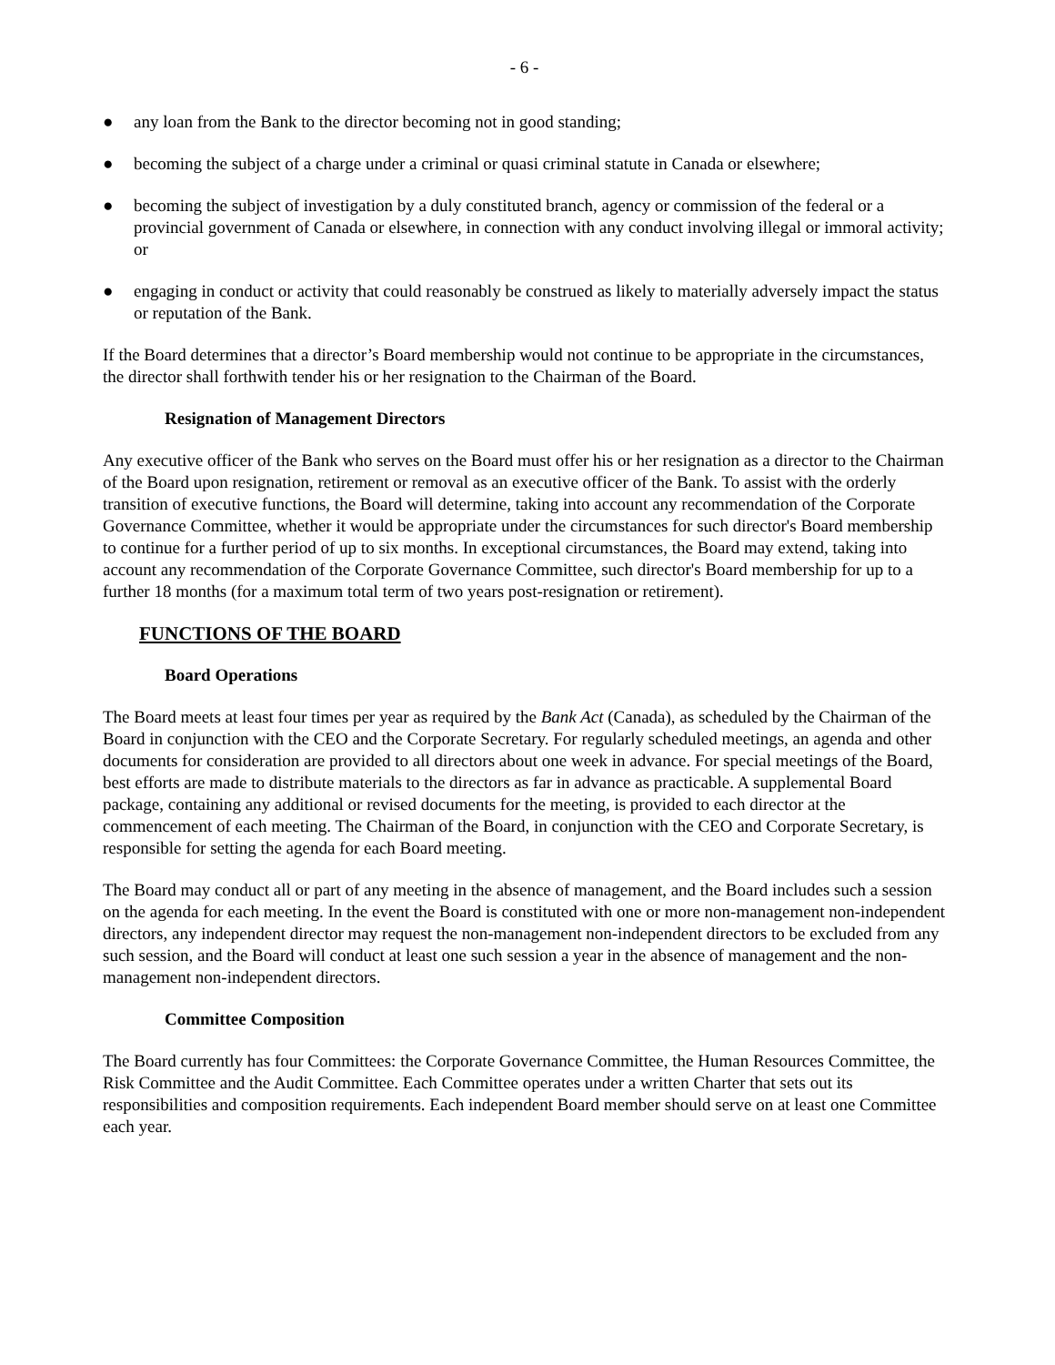- 6 -
● any loan from the Bank to the director becoming not in good standing;
● becoming the subject of a charge under a criminal or quasi criminal statute in Canada or elsewhere;
● becoming the subject of investigation by a duly constituted branch, agency or commission of the federal or a provincial government of Canada or elsewhere, in connection with any conduct involving illegal or immoral activity; or
● engaging in conduct or activity that could reasonably be construed as likely to materially adversely impact the status or reputation of the Bank.
If the Board determines that a director’s Board membership would not continue to be appropriate in the circumstances, the director shall forthwith tender his or her resignation to the Chairman of the Board.
Resignation of Management Directors
Any executive officer of the Bank who serves on the Board must offer his or her resignation as a director to the Chairman of the Board upon resignation, retirement or removal as an executive officer of the Bank. To assist with the orderly transition of executive functions, the Board will determine, taking into account any recommendation of the Corporate Governance Committee, whether it would be appropriate under the circumstances for such director's Board membership to continue for a further period of up to six months. In exceptional circumstances, the Board may extend, taking into account any recommendation of the Corporate Governance Committee, such director's Board membership for up to a further 18 months (for a maximum total term of two years post-resignation or retirement).
FUNCTIONS OF THE BOARD
Board Operations
The Board meets at least four times per year as required by the Bank Act (Canada), as scheduled by the Chairman of the Board in conjunction with the CEO and the Corporate Secretary. For regularly scheduled meetings, an agenda and other documents for consideration are provided to all directors about one week in advance. For special meetings of the Board, best efforts are made to distribute materials to the directors as far in advance as practicable. A supplemental Board package, containing any additional or revised documents for the meeting, is provided to each director at the commencement of each meeting. The Chairman of the Board, in conjunction with the CEO and Corporate Secretary, is responsible for setting the agenda for each Board meeting.
The Board may conduct all or part of any meeting in the absence of management, and the Board includes such a session on the agenda for each meeting. In the event the Board is constituted with one or more non-management non-independent directors, any independent director may request the non-management non-independent directors to be excluded from any such session, and the Board will conduct at least one such session a year in the absence of management and the non-management non-independent directors.
Committee Composition
The Board currently has four Committees: the Corporate Governance Committee, the Human Resources Committee, the Risk Committee and the Audit Committee. Each Committee operates under a written Charter that sets out its responsibilities and composition requirements. Each independent Board member should serve on at least one Committee each year.